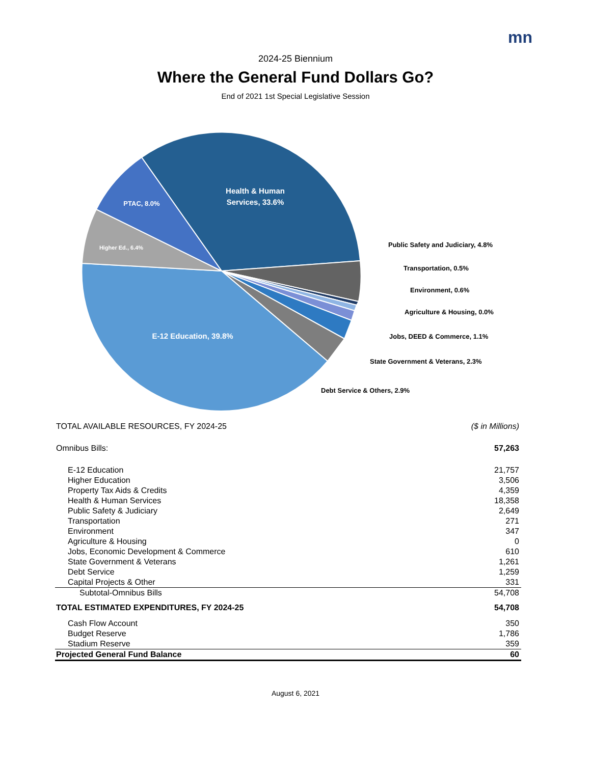mn
2024-25 Biennium
Where the General Fund Dollars Go?
End of 2021 1st Special Legislative Session
Health & Human
Services, 33.6%
PTAC, 8.0%
Higher Ed., 6.4%
E-12 Education, 39.8%
Public Safety and Judiciary, 4.8%
Transportation, 0.5%
Environment, 0.6%
Agriculture & Housing, 0.0%
Jobs, DEED & Commerce, 1.1%
State Government & Veterans, 2.3%
Debt Service & Others, 2.9%
| TOTAL AVAILABLE RESOURCES, FY 2024-25 | ($ in Millions) |
| Omnibus Bills: | 57,263 |
| E-12 Education | 21,757 |
| Higher Education | 3,506 |
| Property Tax Aids & Credits | 4,359 |
| Health & Human Services | 18,358 |
| Public Safety & Judiciary | 2,649 |
| Transportation | 271 |
| Environment | 347 |
| Agriculture & Housing | 0 |
| Jobs, Economic Development & Commerce | 610 |
| State Government & Veterans | 1,261 |
| Debt Service | 1,259 |
| Capital Projects & Other | 331 |
| Subtotal-Omnibus Bills | 54,708 |
| TOTAL ESTIMATED EXPENDITURES, FY 2024-25 | 54,708 |
| Cash Flow Account | 350 |
| Budget Reserve | 1,786 |
| Stadium Reserve | 359 |
| Projected General Fund Balance | 60 |
August 6, 2021